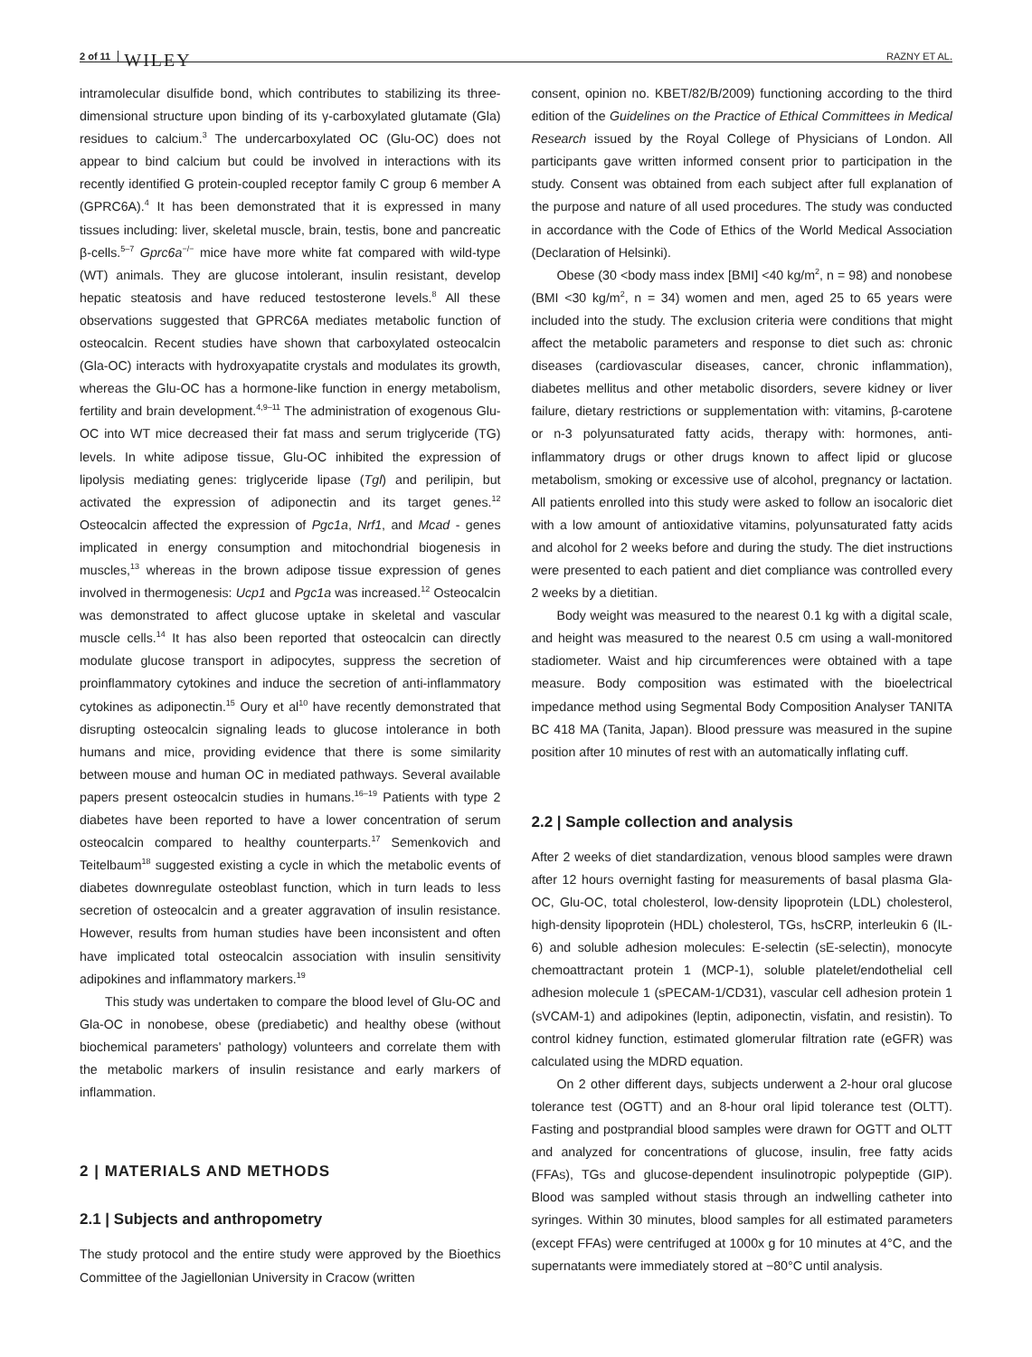2 of 11 WILEY RAZNY ET AL.
intramolecular disulfide bond, which contributes to stabilizing its three-dimensional structure upon binding of its γ-carboxylated glutamate (Gla) residues to calcium.<sup>3</sup> The undercarboxylated OC (Glu-OC) does not appear to bind calcium but could be involved in interactions with its recently identified G protein-coupled receptor family C group 6 member A (GPRC6A).<sup>4</sup> It has been demonstrated that it is expressed in many tissues including: liver, skeletal muscle, brain, testis, bone and pancreatic β-cells.<sup>5–7</sup> Gprc6a<sup>−/−</sup> mice have more white fat compared with wild-type (WT) animals. They are glucose intolerant, insulin resistant, develop hepatic steatosis and have reduced testosterone levels.<sup>8</sup> All these observations suggested that GPRC6A mediates metabolic function of osteocalcin. Recent studies have shown that carboxylated osteocalcin (Gla-OC) interacts with hydroxyapatite crystals and modulates its growth, whereas the Glu-OC has a hormone-like function in energy metabolism, fertility and brain development.<sup>4,9–11</sup> The administration of exogenous Glu-OC into WT mice decreased their fat mass and serum triglyceride (TG) levels. In white adipose tissue, Glu-OC inhibited the expression of lipolysis mediating genes: triglyceride lipase (Tgl) and perilipin, but activated the expression of adiponectin and its target genes.<sup>12</sup> Osteocalcin affected the expression of Pgc1a, Nrf1, and Mcad - genes implicated in energy consumption and mitochondrial biogenesis in muscles,<sup>13</sup> whereas in the brown adipose tissue expression of genes involved in thermogenesis: Ucp1 and Pgc1a was increased.<sup>12</sup> Osteocalcin was demonstrated to affect glucose uptake in skeletal and vascular muscle cells.<sup>14</sup> It has also been reported that osteocalcin can directly modulate glucose transport in adipocytes, suppress the secretion of proinflammatory cytokines and induce the secretion of anti-inflammatory cytokines as adiponectin.<sup>15</sup> Oury et al<sup>10</sup> have recently demonstrated that disrupting osteocalcin signaling leads to glucose intolerance in both humans and mice, providing evidence that there is some similarity between mouse and human OC in mediated pathways. Several available papers present osteocalcin studies in humans.<sup>16–19</sup> Patients with type 2 diabetes have been reported to have a lower concentration of serum osteocalcin compared to healthy counterparts.<sup>17</sup> Semenkovich and Teitelbaum<sup>18</sup> suggested existing a cycle in which the metabolic events of diabetes downregulate osteoblast function, which in turn leads to less secretion of osteocalcin and a greater aggravation of insulin resistance. However, results from human studies have been inconsistent and often have implicated total osteocalcin association with insulin sensitivity adipokines and inflammatory markers.<sup>19</sup>
This study was undertaken to compare the blood level of Glu-OC and Gla-OC in nonobese, obese (prediabetic) and healthy obese (without biochemical parameters' pathology) volunteers and correlate them with the metabolic markers of insulin resistance and early markers of inflammation.
2 | MATERIALS AND METHODS
2.1 | Subjects and anthropometry
The study protocol and the entire study were approved by the Bioethics Committee of the Jagiellonian University in Cracow (written
consent, opinion no. KBET/82/B/2009) functioning according to the third edition of the Guidelines on the Practice of Ethical Committees in Medical Research issued by the Royal College of Physicians of London. All participants gave written informed consent prior to participation in the study. Consent was obtained from each subject after full explanation of the purpose and nature of all used procedures. The study was conducted in accordance with the Code of Ethics of the World Medical Association (Declaration of Helsinki).
Obese (30 <body mass index [BMI] <40 kg/m<sup>2</sup>, n = 98) and nonobese (BMI <30 kg/m<sup>2</sup>, n = 34) women and men, aged 25 to 65 years were included into the study. The exclusion criteria were conditions that might affect the metabolic parameters and response to diet such as: chronic diseases (cardiovascular diseases, cancer, chronic inflammation), diabetes mellitus and other metabolic disorders, severe kidney or liver failure, dietary restrictions or supplementation with: vitamins, β-carotene or n-3 polyunsaturated fatty acids, therapy with: hormones, anti-inflammatory drugs or other drugs known to affect lipid or glucose metabolism, smoking or excessive use of alcohol, pregnancy or lactation. All patients enrolled into this study were asked to follow an isocaloric diet with a low amount of antioxidative vitamins, polyunsaturated fatty acids and alcohol for 2 weeks before and during the study. The diet instructions were presented to each patient and diet compliance was controlled every 2 weeks by a dietitian.
Body weight was measured to the nearest 0.1 kg with a digital scale, and height was measured to the nearest 0.5 cm using a wall-monitored stadiometer. Waist and hip circumferences were obtained with a tape measure. Body composition was estimated with the bioelectrical impedance method using Segmental Body Composition Analyser TANITA BC 418 MA (Tanita, Japan). Blood pressure was measured in the supine position after 10 minutes of rest with an automatically inflating cuff.
2.2 | Sample collection and analysis
After 2 weeks of diet standardization, venous blood samples were drawn after 12 hours overnight fasting for measurements of basal plasma Gla-OC, Glu-OC, total cholesterol, low-density lipoprotein (LDL) cholesterol, high-density lipoprotein (HDL) cholesterol, TGs, hsCRP, interleukin 6 (IL-6) and soluble adhesion molecules: E-selectin (sE-selectin), monocyte chemoattractant protein 1 (MCP-1), soluble platelet/endothelial cell adhesion molecule 1 (sPECAM-1/CD31), vascular cell adhesion protein 1 (sVCAM-1) and adipokines (leptin, adiponectin, visfatin, and resistin). To control kidney function, estimated glomerular filtration rate (eGFR) was calculated using the MDRD equation.
On 2 other different days, subjects underwent a 2-hour oral glucose tolerance test (OGTT) and an 8-hour oral lipid tolerance test (OLTT). Fasting and postprandial blood samples were drawn for OGTT and OLTT and analyzed for concentrations of glucose, insulin, free fatty acids (FFAs), TGs and glucose-dependent insulinotropic polypeptide (GIP). Blood was sampled without stasis through an indwelling catheter into syringes. Within 30 minutes, blood samples for all estimated parameters (except FFAs) were centrifuged at 1000x g for 10 minutes at 4°C, and the supernatants were immediately stored at −80°C until analysis.